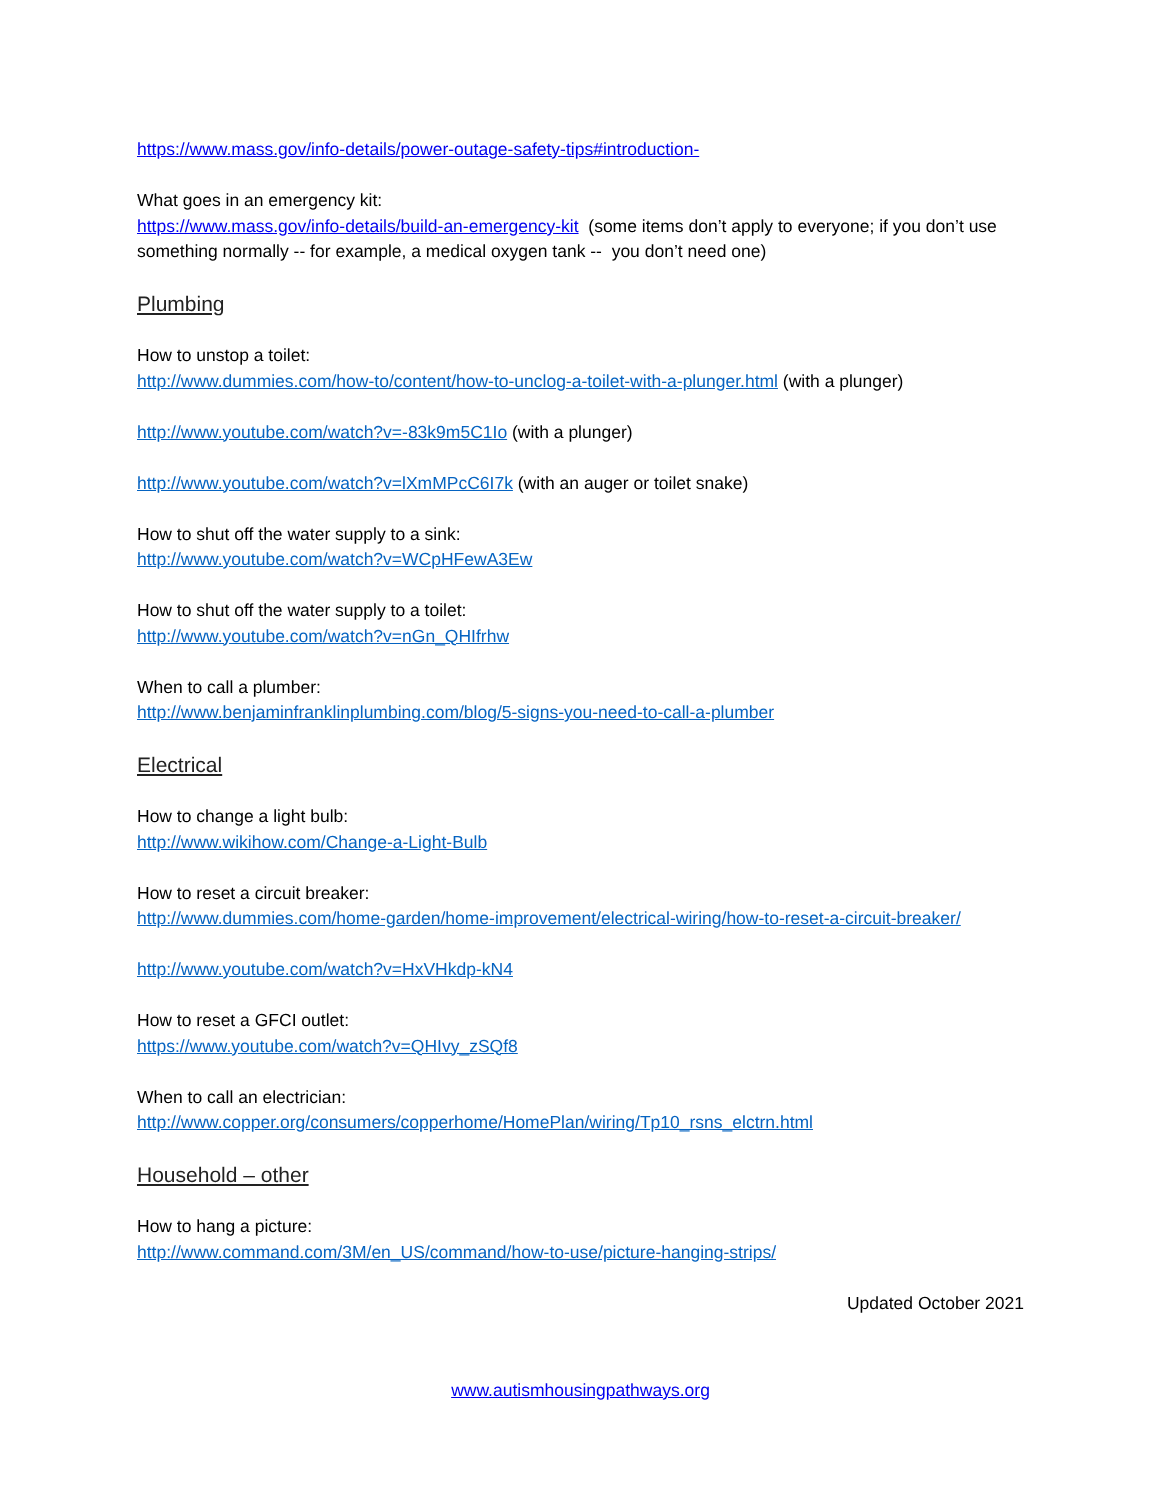https://www.mass.gov/info-details/power-outage-safety-tips#introduction-
What goes in an emergency kit:
https://www.mass.gov/info-details/build-an-emergency-kit (some items don’t apply to everyone; if you don’t use something normally -- for example, a medical oxygen tank -- you don’t need one)
Plumbing
How to unstop a toilet:
http://www.dummies.com/how-to/content/how-to-unclog-a-toilet-with-a-plunger.html (with a plunger)
http://www.youtube.com/watch?v=-83k9m5C1Io (with a plunger)
http://www.youtube.com/watch?v=lXmMPcC6I7k (with an auger or toilet snake)
How to shut off the water supply to a sink:
http://www.youtube.com/watch?v=WCpHFewA3Ew
How to shut off the water supply to a toilet:
http://www.youtube.com/watch?v=nGn_QHIfrhw
When to call a plumber:
http://www.benjaminfranklinplumbing.com/blog/5-signs-you-need-to-call-a-plumber
Electrical
How to change a light bulb:
http://www.wikihow.com/Change-a-Light-Bulb
How to reset a circuit breaker:
http://www.dummies.com/home-garden/home-improvement/electrical-wiring/how-to-reset-a-circuit-breaker/
http://www.youtube.com/watch?v=HxVHkdp-kN4
How to reset a GFCI outlet:
https://www.youtube.com/watch?v=QHIvy_zSQf8
When to call an electrician:
http://www.copper.org/consumers/copperhome/HomePlan/wiring/Tp10_rsns_elctrn.html
Household – other
How to hang a picture:
http://www.command.com/3M/en_US/command/how-to-use/picture-hanging-strips/
Updated October 2021
www.autismhousingpathways.org